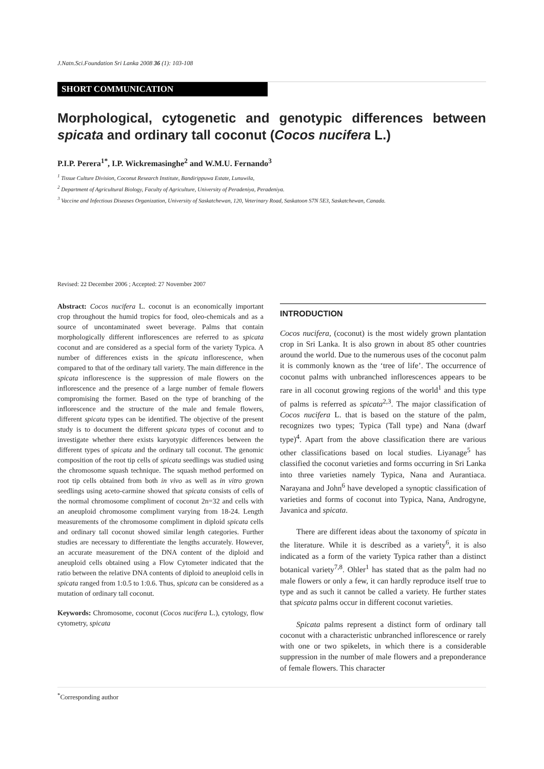J.Natn.Sci.Foundation Sri Lanka 2008 36 (1): 103-108
SHORT COMMUNICATION
Morphological, cytogenetic and genotypic differences between spicata and ordinary tall coconut (Cocos nucifera L.)
P.I.P. Perera<sup>1*</sup>, I.P. Wickremasinghe<sup>2</sup> and W.M.U. Fernando<sup>3</sup>
<sup>1</sup> Tissue Culture Division, Coconut Research Institute, Bandirippuwa Estate, Lunuwila,
<sup>2</sup> Department of Agricultural Biology, Faculty of Agriculture, University of Peradeniya, Peradeniya.
<sup>3</sup> Vaccine and Infectious Diseases Organization, University of Saskatchewan, 120, Veterinary Road, Saskatoon S7N 5E3, Saskatchewan, Canada.
Revised: 22 December 2006 ; Accepted: 27 November 2007
Abstract: Cocos nucifera L. coconut is an economically important crop throughout the humid tropics for food, oleo-chemicals and as a source of uncontaminated sweet beverage. Palms that contain morphologically different inflorescences are referred to as spicata coconut and are considered as a special form of the variety Typica. A number of differences exists in the spicata inflorescence, when compared to that of the ordinary tall variety. The main difference in the spicata inflorescence is the suppression of male flowers on the inflorescence and the presence of a large number of female flowers compromising the former. Based on the type of branching of the inflorescence and the structure of the male and female flowers, different spicata types can be identified. The objective of the present study is to document the different spicata types of coconut and to investigate whether there exists karyotypic differences between the different types of spicata and the ordinary tall coconut. The genomic composition of the root tip cells of spicata seedlings was studied using the chromosome squash technique. The squash method performed on root tip cells obtained from both in vivo as well as in vitro grown seedlings using aceto-carmine showed that spicata consists of cells of the normal chromosome compliment of coconut 2n=32 and cells with an aneuploid chromosome compliment varying from 18-24. Length measurements of the chromosome compliment in diploid spicata cells and ordinary tall coconut showed similar length categories. Further studies are necessary to differentiate the lengths accurately. However, an accurate measurement of the DNA content of the diploid and aneuploid cells obtained using a Flow Cytometer indicated that the ratio between the relative DNA contents of diploid to aneuploid cells in spicata ranged from 1:0.5 to 1:0.6. Thus, spicata can be considered as a mutation of ordinary tall coconut.
Keywords: Chromosome, coconut (Cocos nucifera L.), cytology, flow cytometry, spicata
INTRODUCTION
Cocos nucifera, (coconut) is the most widely grown plantation crop in Sri Lanka. It is also grown in about 85 other countries around the world. Due to the numerous uses of the coconut palm it is commonly known as the ‘tree of life’. The occurrence of coconut palms with unbranched inflorescences appears to be rare in all coconut growing regions of the world<sup>1</sup> and this type of palms is referred as spicata<sup>2,3</sup>. The major classification of Cocos nucifera L. that is based on the stature of the palm, recognizes two types; Typica (Tall type) and Nana (dwarf type)<sup>4</sup>. Apart from the above classification there are various other classifications based on local studies. Liyanage<sup>5</sup> has classified the coconut varieties and forms occurring in Sri Lanka into three varieties namely Typica, Nana and Aurantiaca. Narayana and John<sup>6</sup> have developed a synoptic classification of varieties and forms of coconut into Typica, Nana, Androgyne, Javanica and spicata.
There are different ideas about the taxonomy of spicata in the literature. While it is described as a variety<sup>6</sup>, it is also indicated as a form of the variety Typica rather than a distinct botanical variety<sup>7,8</sup>. Ohler<sup>1</sup> has stated that as the palm had no male flowers or only a few, it can hardly reproduce itself true to type and as such it cannot be called a variety. He further states that spicata palms occur in different coconut varieties.
Spicata palms represent a distinct form of ordinary tall coconut with a characteristic unbranched inflorescence or rarely with one or two spikelets, in which there is a considerable suppression in the number of male flowers and a preponderance of female flowers. This character
<sup>*</sup> Corresponding author